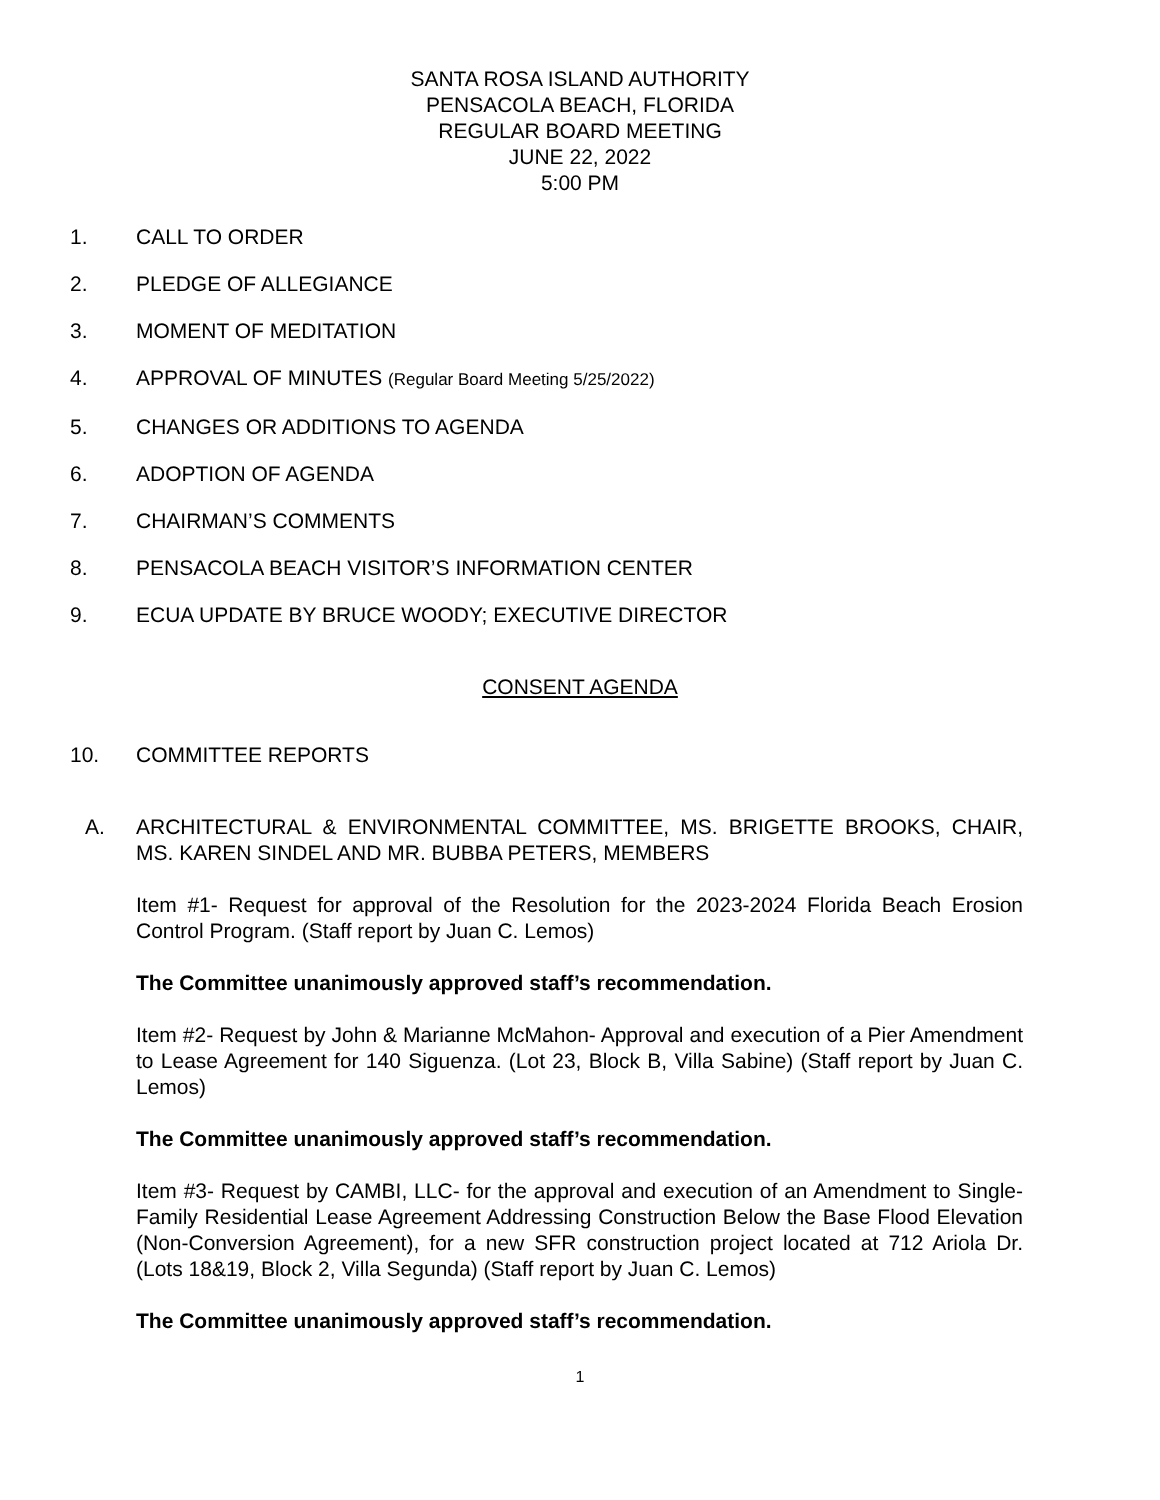SANTA ROSA ISLAND AUTHORITY
PENSACOLA BEACH, FLORIDA
REGULAR BOARD MEETING
JUNE 22, 2022
5:00 PM
1. CALL TO ORDER
2. PLEDGE OF ALLEGIANCE
3. MOMENT OF MEDITATION
4. APPROVAL OF MINUTES (Regular Board Meeting 5/25/2022)
5. CHANGES OR ADDITIONS TO AGENDA
6. ADOPTION OF AGENDA
7. CHAIRMAN’S COMMENTS
8. PENSACOLA BEACH VISITOR’S INFORMATION CENTER
9. ECUA UPDATE BY BRUCE WOODY; EXECUTIVE DIRECTOR
CONSENT AGENDA
10. COMMITTEE REPORTS
A. ARCHITECTURAL & ENVIRONMENTAL COMMITTEE, MS. BRIGETTE BROOKS, CHAIR, MS. KAREN SINDEL AND MR. BUBBA PETERS, MEMBERS
Item #1- Request for approval of the Resolution for the 2023-2024 Florida Beach Erosion Control Program. (Staff report by Juan C. Lemos)
The Committee unanimously approved staff’s recommendation.
Item #2- Request by John & Marianne McMahon- Approval and execution of a Pier Amendment to Lease Agreement for 140 Siguenza. (Lot 23, Block B, Villa Sabine) (Staff report by Juan C. Lemos)
The Committee unanimously approved staff’s recommendation.
Item #3- Request by CAMBI, LLC- for the approval and execution of an Amendment to Single- Family Residential Lease Agreement Addressing Construction Below the Base Flood Elevation (Non-Conversion Agreement), for a new SFR construction project located at 712 Ariola Dr. (Lots 18&19, Block 2, Villa Segunda) (Staff report by Juan C. Lemos)
The Committee unanimously approved staff’s recommendation.
1